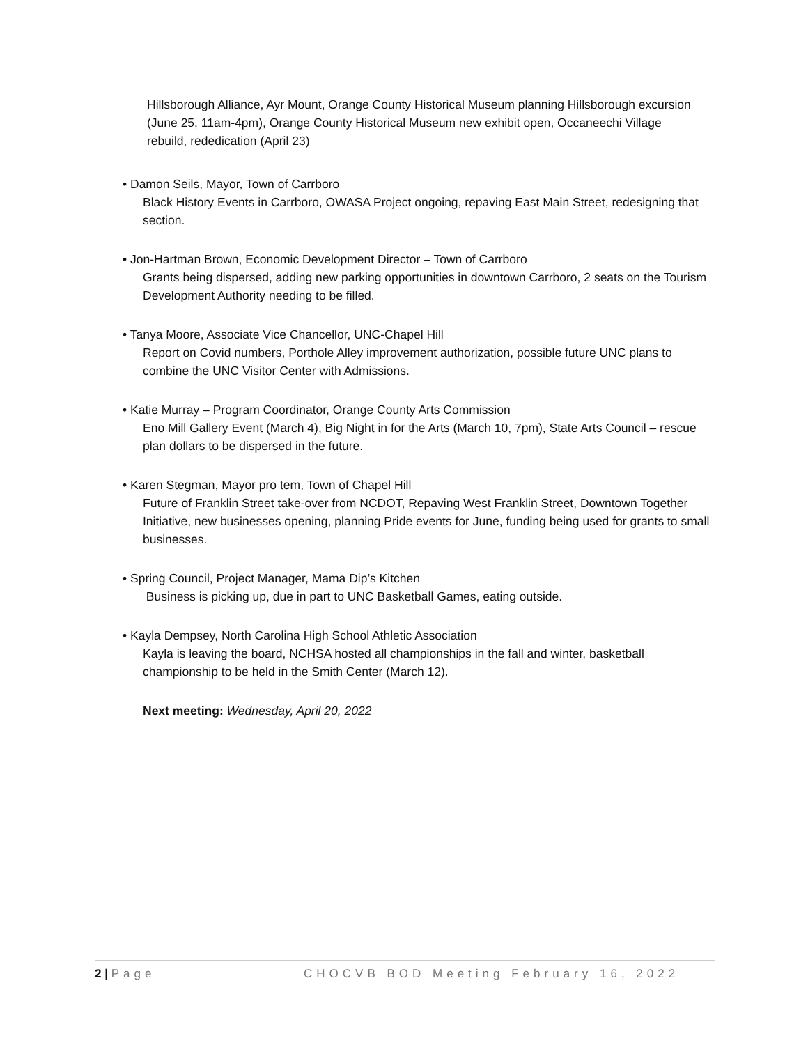Hillsborough Alliance, Ayr Mount, Orange County Historical Museum planning Hillsborough excursion (June 25, 11am-4pm), Orange County Historical Museum new exhibit open, Occaneechi Village rebuild, rededication (April 23)
• Damon Seils, Mayor, Town of Carrboro
Black History Events in Carrboro, OWASA Project ongoing, repaving East Main Street, redesigning that section.
• Jon-Hartman Brown, Economic Development Director – Town of Carrboro
Grants being dispersed, adding new parking opportunities in downtown Carrboro, 2 seats on the Tourism Development Authority needing to be filled.
• Tanya Moore, Associate Vice Chancellor, UNC-Chapel Hill
Report on Covid numbers, Porthole Alley improvement authorization, possible future UNC plans to combine the UNC Visitor Center with Admissions.
• Katie Murray – Program Coordinator, Orange County Arts Commission
Eno Mill Gallery Event (March 4), Big Night in for the Arts (March 10, 7pm), State Arts Council – rescue plan dollars to be dispersed in the future.
• Karen Stegman, Mayor pro tem, Town of Chapel Hill
Future of Franklin Street take-over from NCDOT, Repaving West Franklin Street, Downtown Together Initiative, new businesses opening, planning Pride events for June, funding being used for grants to small businesses.
• Spring Council, Project Manager, Mama Dip’s Kitchen
Business is picking up, due in part to UNC Basketball Games, eating outside.
• Kayla Dempsey, North Carolina High School Athletic Association
Kayla is leaving the board, NCHSA hosted all championships in the fall and winter, basketball championship to be held in the Smith Center (March 12).
Next meeting: Wednesday, April 20, 2022
2 | Page CHOCVB BOD Meeting February 16, 2022